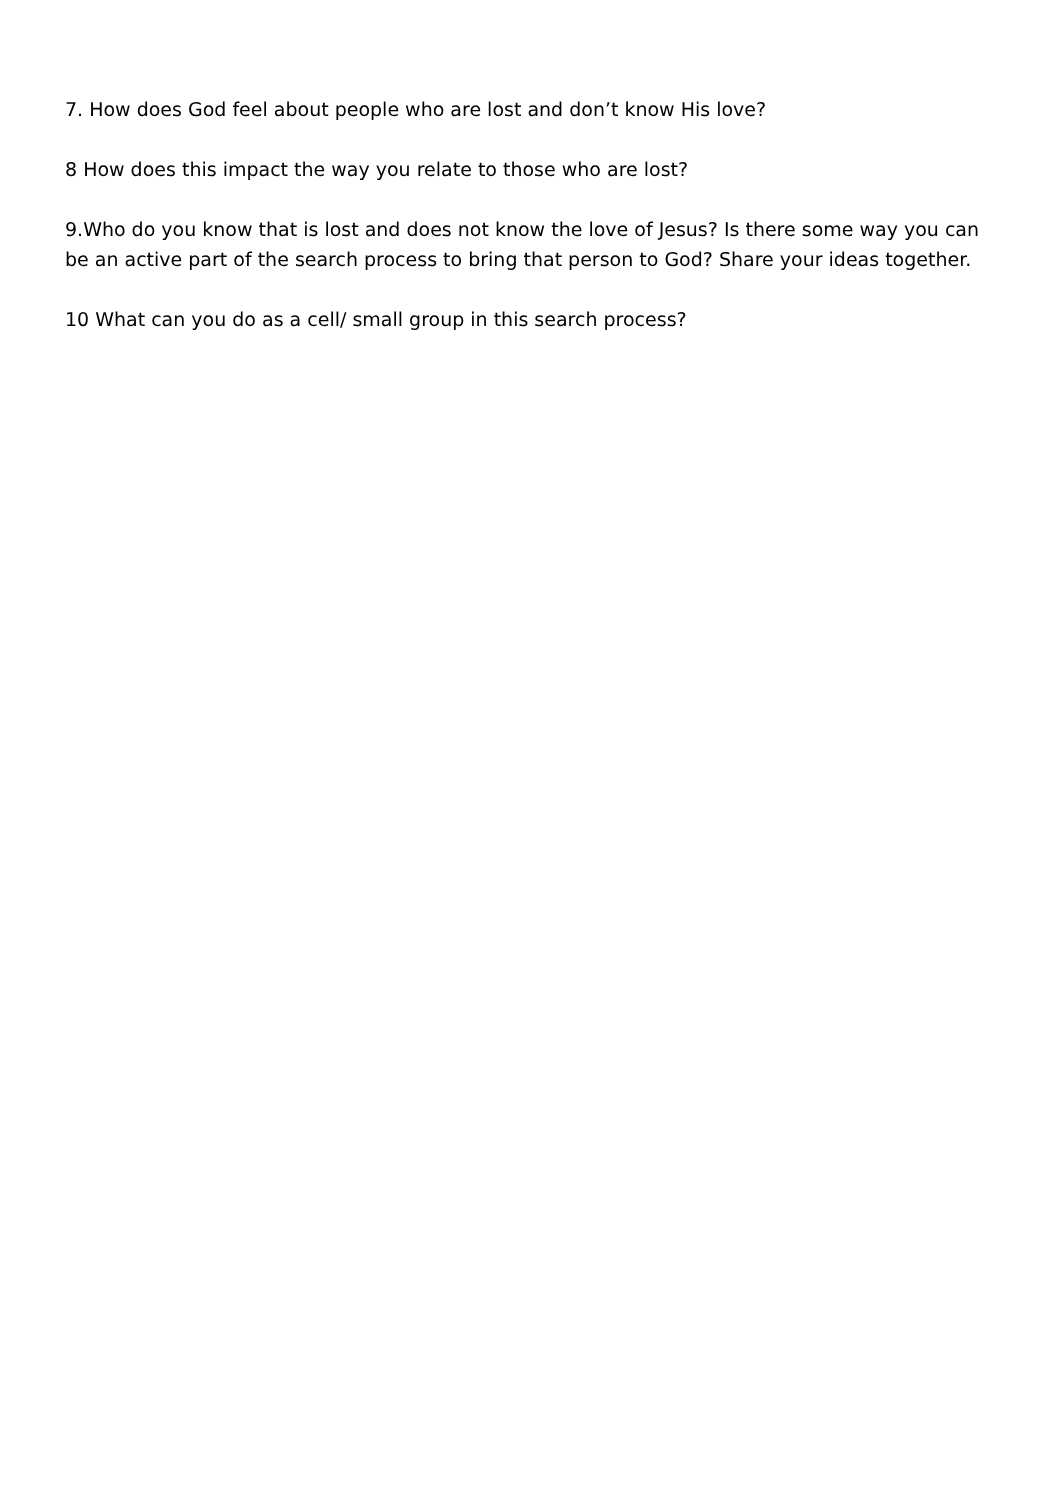7. How does God feel about people who are lost and don’t know His love?
8 How does this impact the way you relate to those who are lost?
9.Who do you know that is lost and does not know the love of Jesus? Is there some way you can be an active part of the search process to bring that person to God? Share your ideas together.
10 What can you do as a cell/ small group in this search process?